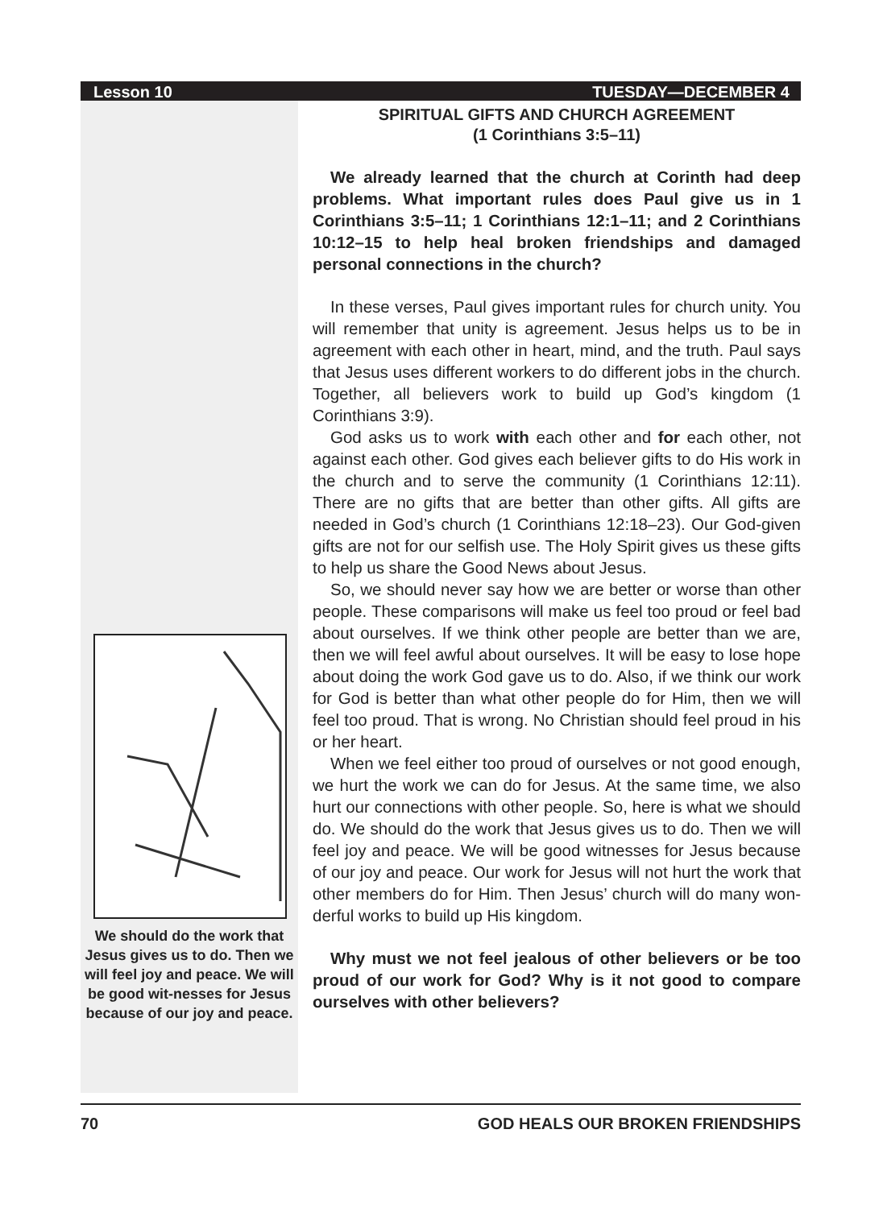Lesson 10 TUESDAY—DECEMBER 4
We should do the work that Jesus gives us to do. Then we will feel joy and peace. We will be good wit-nesses for Jesus because of our joy and peace.
SPIRITUAL GIFTS AND CHURCH AGREEMENT
(1 Corinthians 3:5–11)
We already learned that the church at Corinth had deep problems. What important rules does Paul give us in 1 Corinthians 3:5–11; 1 Corinthians 12:1–11; and 2 Corinthians 10:12–15 to help heal broken friendships and damaged personal connections in the church?
In these verses, Paul gives important rules for church unity. You will remember that unity is agreement. Jesus helps us to be in agreement with each other in heart, mind, and the truth. Paul says that Jesus uses different workers to do different jobs in the church. Together, all believers work to build up God’s kingdom (1 Corinthians 3:9).
God asks us to work with each other and for each other, not against each other. God gives each believer gifts to do His work in the church and to serve the community (1 Corinthians 12:11). There are no gifts that are better than other gifts. All gifts are needed in God’s church (1 Corinthians 12:18–23). Our God-given gifts are not for our selfish use. The Holy Spirit gives us these gifts to help us share the Good News about Jesus.
So, we should never say how we are better or worse than other people. These comparisons will make us feel too proud or feel bad about ourselves. If we think other people are better than we are, then we will feel awful about ourselves. It will be easy to lose hope about doing the work God gave us to do. Also, if we think our work for God is better than what other people do for Him, then we will feel too proud. That is wrong. No Christian should feel proud in his or her heart.
When we feel either too proud of ourselves or not good enough, we hurt the work we can do for Jesus. At the same time, we also hurt our connections with other people. So, here is what we should do. We should do the work that Jesus gives us to do. Then we will feel joy and peace. We will be good witnesses for Jesus because of our joy and peace. Our work for Jesus will not hurt the work that other members do for Him. Then Jesus’ church will do many won-derful works to build up His kingdom.
Why must we not feel jealous of other believers or be too proud of our work for God? Why is it not good to compare ourselves with other believers?
70 GOD HEALS OUR BROKEN FRIENDSHIPS